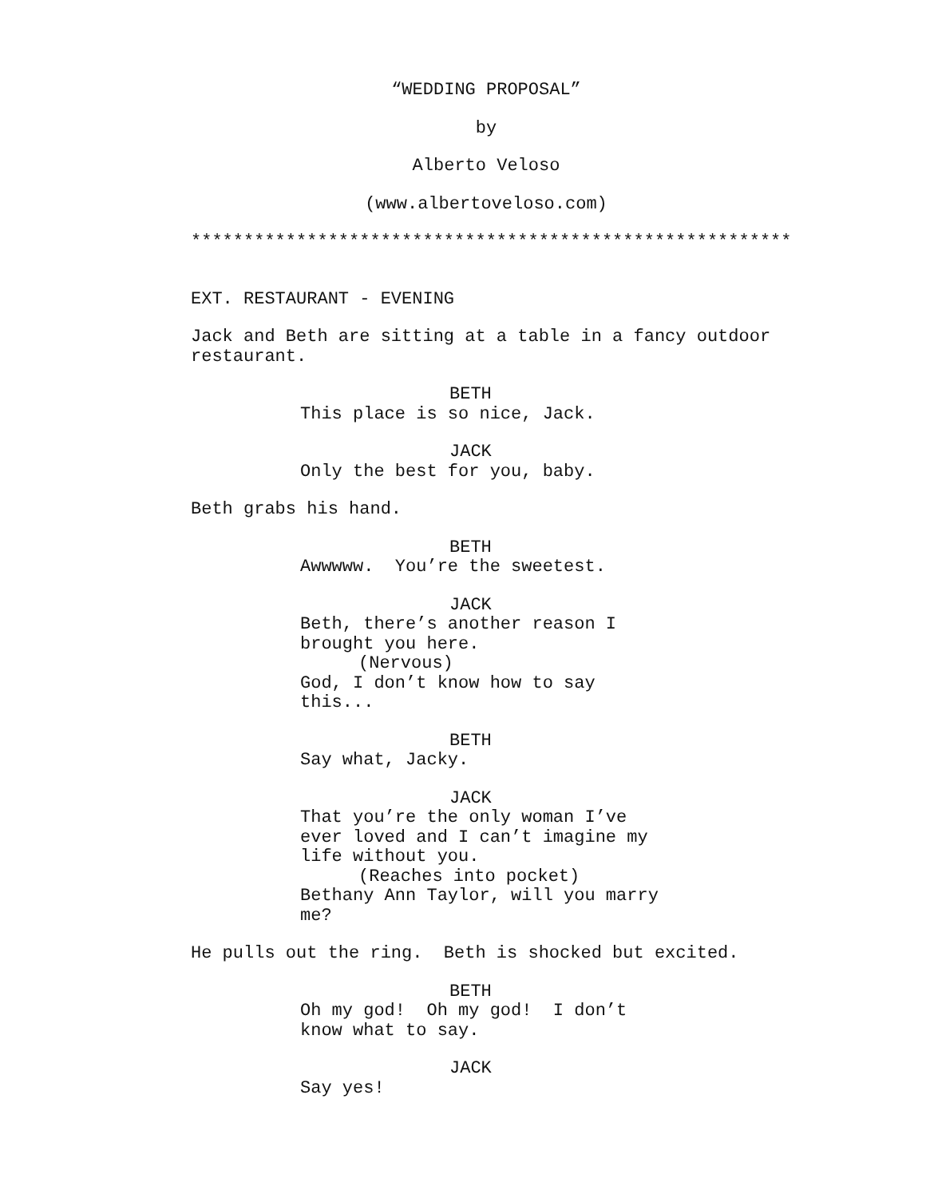“WEDDING PROPOSAL”
by
Alberto Veloso
(www.albertoveloso.com)
*********************************************************
EXT. RESTAURANT - EVENING
Jack and Beth are sitting at a table in a fancy outdoor restaurant.
BETH
This place is so nice, Jack.
JACK
Only the best for you, baby.
Beth grabs his hand.
BETH
Awwwww. You’re the sweetest.
JACK
Beth, there’s another reason I brought you here.
(Nervous)
God, I don’t know how to say this...
BETH
Say what, Jacky.
JACK
That you’re the only woman I’ve ever loved and I can’t imagine my life without you.
(Reaches into pocket)
Bethany Ann Taylor, will you marry me?
He pulls out the ring. Beth is shocked but excited.
BETH
Oh my god! Oh my god! I don’t know what to say.
JACK
Say yes!